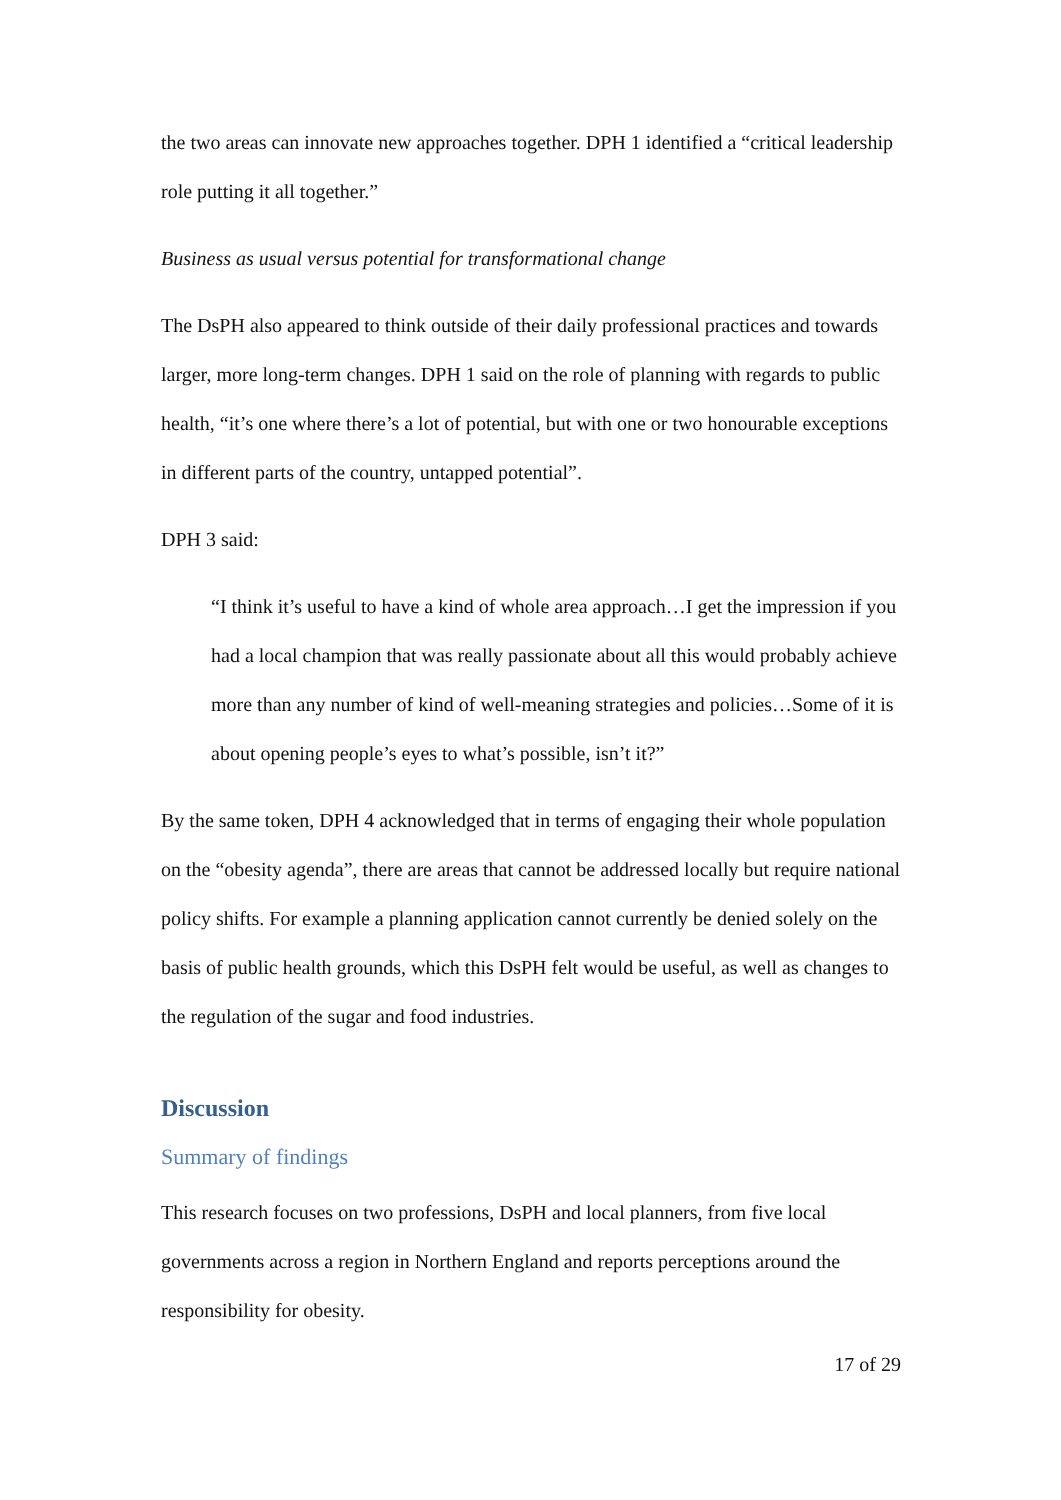the two areas can innovate new approaches together. DPH 1 identified a “critical leadership role putting it all together.”
Business as usual versus potential for transformational change
The DsPH also appeared to think outside of their daily professional practices and towards larger, more long-term changes. DPH 1 said on the role of planning with regards to public health, “it’s one where there’s a lot of potential, but with one or two honourable exceptions in different parts of the country, untapped potential”.
DPH 3 said:
“I think it’s useful to have a kind of whole area approach…I get the impression if you had a local champion that was really passionate about all this would probably achieve more than any number of kind of well-meaning strategies and policies…Some of it is about opening people’s eyes to what’s possible, isn’t it?”
By the same token, DPH 4 acknowledged that in terms of engaging their whole population on the “obesity agenda”, there are areas that cannot be addressed locally but require national policy shifts. For example a planning application cannot currently be denied solely on the basis of public health grounds, which this DsPH felt would be useful, as well as changes to the regulation of the sugar and food industries.
Discussion
Summary of findings
This research focuses on two professions, DsPH and local planners, from five local governments across a region in Northern England and reports perceptions around the responsibility for obesity.
17 of 29